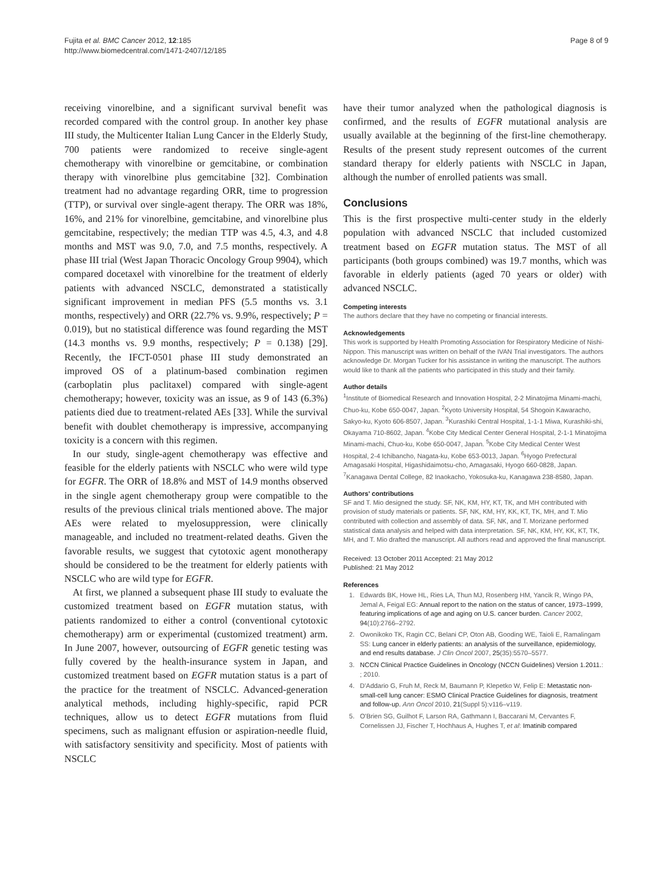Fujita et al. BMC Cancer 2012, 12:185
http://www.biomedcentral.com/1471-2407/12/185
Page 8 of 9
receiving vinorelbine, and a significant survival benefit was recorded compared with the control group. In another key phase III study, the Multicenter Italian Lung Cancer in the Elderly Study, 700 patients were randomized to receive single-agent chemotherapy with vinorelbine or gemcitabine, or combination therapy with vinorelbine plus gemcitabine [32]. Combination treatment had no advantage regarding ORR, time to progression (TTP), or survival over single-agent therapy. The ORR was 18%, 16%, and 21% for vinorelbine, gemcitabine, and vinorelbine plus gemcitabine, respectively; the median TTP was 4.5, 4.3, and 4.8 months and MST was 9.0, 7.0, and 7.5 months, respectively. A phase III trial (West Japan Thoracic Oncology Group 9904), which compared docetaxel with vinorelbine for the treatment of elderly patients with advanced NSCLC, demonstrated a statistically significant improvement in median PFS (5.5 months vs. 3.1 months, respectively) and ORR (22.7% vs. 9.9%, respectively; P = 0.019), but no statistical difference was found regarding the MST (14.3 months vs. 9.9 months, respectively; P = 0.138) [29]. Recently, the IFCT-0501 phase III study demonstrated an improved OS of a platinum-based combination regimen (carboplatin plus paclitaxel) compared with single-agent chemotherapy; however, toxicity was an issue, as 9 of 143 (6.3%) patients died due to treatment-related AEs [33]. While the survival benefit with doublet chemotherapy is impressive, accompanying toxicity is a concern with this regimen.
In our study, single-agent chemotherapy was effective and feasible for the elderly patients with NSCLC who were wild type for EGFR. The ORR of 18.8% and MST of 14.9 months observed in the single agent chemotherapy group were compatible to the results of the previous clinical trials mentioned above. The major AEs were related to myelosuppression, were clinically manageable, and included no treatment-related deaths. Given the favorable results, we suggest that cytotoxic agent monotherapy should be considered to be the treatment for elderly patients with NSCLC who are wild type for EGFR.
At first, we planned a subsequent phase III study to evaluate the customized treatment based on EGFR mutation status, with patients randomized to either a control (conventional cytotoxic chemotherapy) arm or experimental (customized treatment) arm. In June 2007, however, outsourcing of EGFR genetic testing was fully covered by the health-insurance system in Japan, and customized treatment based on EGFR mutation status is a part of the practice for the treatment of NSCLC. Advanced-generation analytical methods, including highly-specific, rapid PCR techniques, allow us to detect EGFR mutations from fluid specimens, such as malignant effusion or aspiration-needle fluid, with satisfactory sensitivity and specificity. Most of patients with NSCLC
have their tumor analyzed when the pathological diagnosis is confirmed, and the results of EGFR mutational analysis are usually available at the beginning of the first-line chemotherapy. Results of the present study represent outcomes of the current standard therapy for elderly patients with NSCLC in Japan, although the number of enrolled patients was small.
Conclusions
This is the first prospective multi-center study in the elderly population with advanced NSCLC that included customized treatment based on EGFR mutation status. The MST of all participants (both groups combined) was 19.7 months, which was favorable in elderly patients (aged 70 years or older) with advanced NSCLC.
Competing interests
The authors declare that they have no competing or financial interests.
Acknowledgements
This work is supported by Health Promoting Association for Respiratory Medicine of Nishi-Nippon. This manuscript was written on behalf of the IVAN Trial investigators. The authors acknowledge Dr. Morgan Tucker for his assistance in writing the manuscript. The authors would like to thank all the patients who participated in this study and their family.
Author details
<sup>1</sup> Institute of Biomedical Research and Innovation Hospital, 2-2 Minatojima Minami-machi, Chuo-ku, Kobe 650-0047, Japan. <sup>2</sup>Kyoto University Hospital, 54 Shogoin Kawaracho, Sakyo-ku, Kyoto 606-8507, Japan. <sup>3</sup>Kurashiki Central Hospital, 1-1-1 Miwa, Kurashiki-shi, Okayama 710-8602, Japan. <sup>4</sup>Kobe City Medical Center General Hospital, 2-1-1 Minatojima Minami-machi, Chuo-ku, Kobe 650-0047, Japan. <sup>5</sup>Kobe City Medical Center West Hospital, 2-4 Ichibancho, Nagata-ku, Kobe 653-0013, Japan. <sup>6</sup>Hyogo Prefectural Amagasaki Hospital, Higashidaimotsu-cho, Amagasaki, Hyogo 660-0828, Japan. <sup>7</sup>Kanagawa Dental College, 82 Inaokacho, Yokosuka-ku, Kanagawa 238-8580, Japan.
Authors' contributions
SF and T. Mio designed the study. SF, NK, KM, HY, KT, TK, and MH contributed with provision of study materials or patients. SF, NK, KM, HY, KK, KT, TK, MH, and T. Mio contributed with collection and assembly of data. SF, NK, and T. Morizane performed statistical data analysis and helped with data interpretation. SF, NK, KM, HY, KK, KT, TK, MH, and T. Mio drafted the manuscript. All authors read and approved the final manuscript.
Received: 13 October 2011 Accepted: 21 May 2012
Published: 21 May 2012
References
1. Edwards BK, Howe HL, Ries LA, Thun MJ, Rosenberg HM, Yancik R, Wingo PA, Jemal A, Feigal EG: Annual report to the nation on the status of cancer, 1973–1999, featuring implications of age and aging on U.S. cancer burden. Cancer 2002, 94(10):2766–2792.
2. Owonikoko TK, Ragin CC, Belani CP, Oton AB, Gooding WE, Taioli E, Ramalingam SS: Lung cancer in elderly patients: an analysis of the surveillance, epidemiology, and end results database. J Clin Oncol 2007, 25(35):5570–5577.
3. NCCN Clinical Practice Guidelines in Oncology (NCCN Guidelines) Version 1.2011.: ; 2010.
4. D'Addario G, Fruh M, Reck M, Baumann P, Klepetko W, Felip E: Metastatic non-small-cell lung cancer: ESMO Clinical Practice Guidelines for diagnosis, treatment and follow-up. Ann Oncol 2010, 21(Suppl 5):v116–v119.
5. O'Brien SG, Guilhot F, Larson RA, Gathmann I, Baccarani M, Cervantes F, Cornelissen JJ, Fischer T, Hochhaus A, Hughes T, et al: Imatinib compared